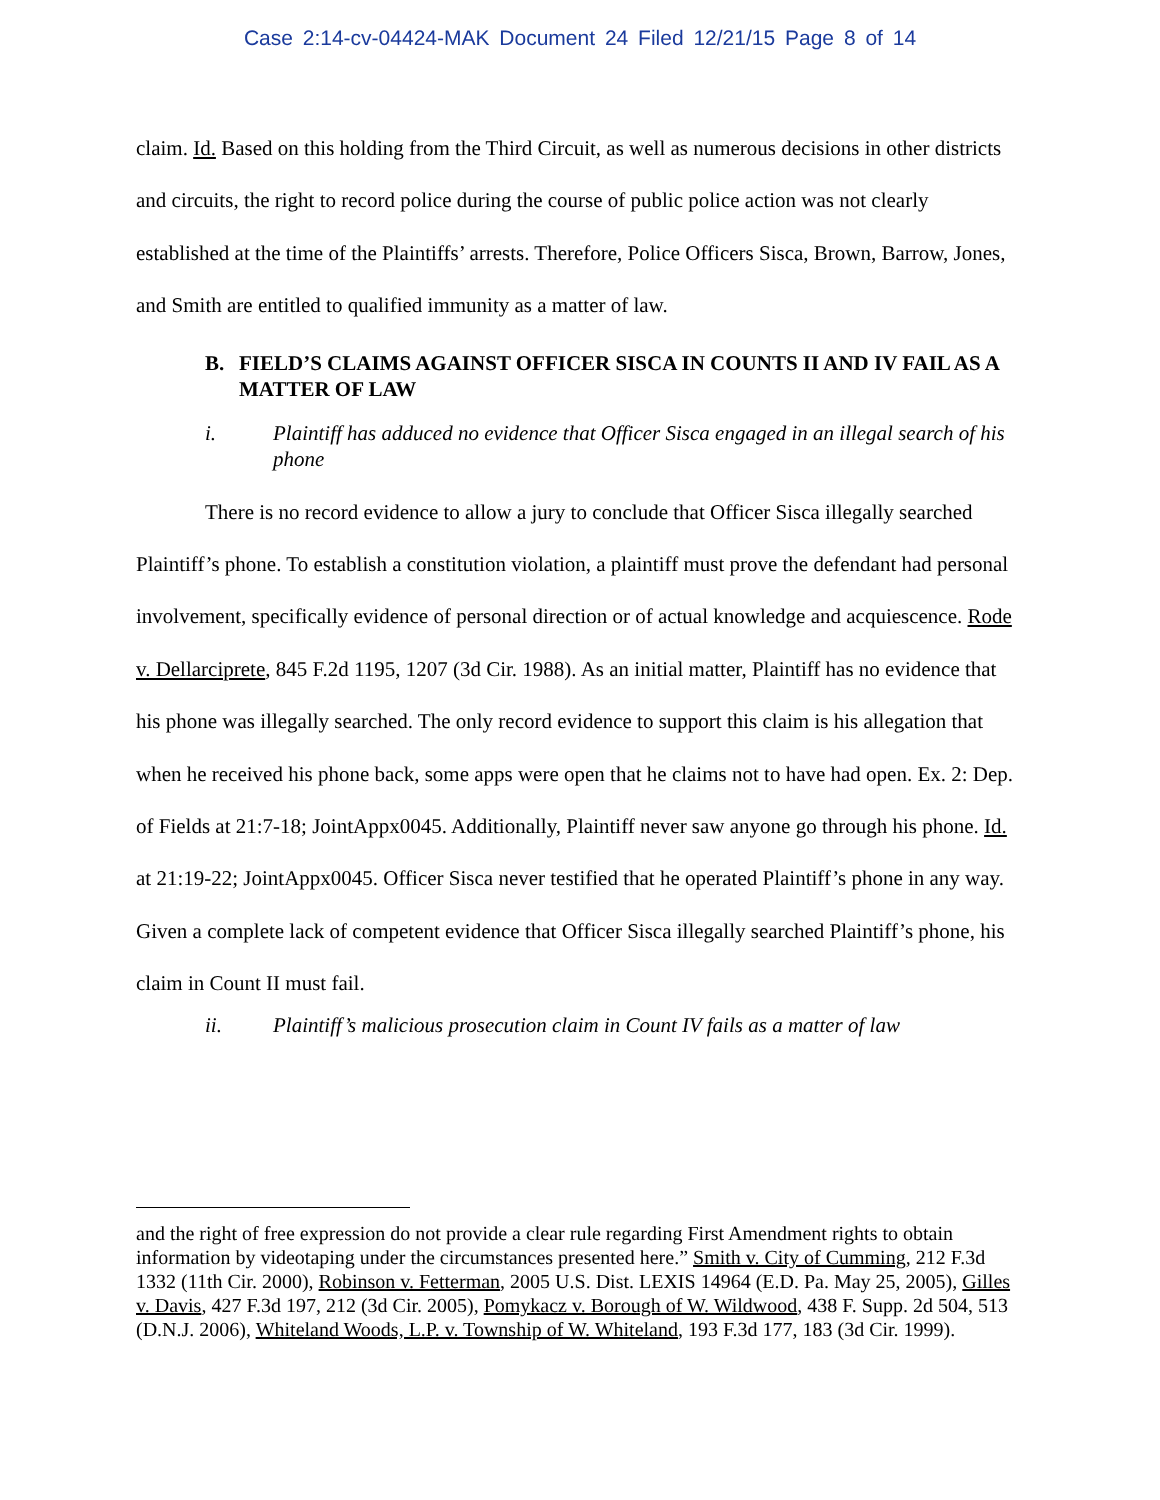Case 2:14-cv-04424-MAK Document 24 Filed 12/21/15 Page 8 of 14
claim. Id. Based on this holding from the Third Circuit, as well as numerous decisions in other districts and circuits, the right to record police during the course of public police action was not clearly established at the time of the Plaintiffs’ arrests. Therefore, Police Officers Sisca, Brown, Barrow, Jones, and Smith are entitled to qualified immunity as a matter of law.
B. FIELD’S CLAIMS AGAINST OFFICER SISCA IN COUNTS II AND IV FAIL AS A MATTER OF LAW
i. Plaintiff has adduced no evidence that Officer Sisca engaged in an illegal search of his phone
There is no record evidence to allow a jury to conclude that Officer Sisca illegally searched Plaintiff’s phone. To establish a constitution violation, a plaintiff must prove the defendant had personal involvement, specifically evidence of personal direction or of actual knowledge and acquiescence. Rode v. Dellarciprete, 845 F.2d 1195, 1207 (3d Cir. 1988). As an initial matter, Plaintiff has no evidence that his phone was illegally searched. The only record evidence to support this claim is his allegation that when he received his phone back, some apps were open that he claims not to have had open. Ex. 2: Dep. of Fields at 21:7-18; JointAppx0045. Additionally, Plaintiff never saw anyone go through his phone. Id. at 21:19-22; JointAppx0045. Officer Sisca never testified that he operated Plaintiff’s phone in any way. Given a complete lack of competent evidence that Officer Sisca illegally searched Plaintiff’s phone, his claim in Count II must fail.
ii. Plaintiff’s malicious prosecution claim in Count IV fails as a matter of law
and the right of free expression do not provide a clear rule regarding First Amendment rights to obtain information by videotaping under the circumstances presented here.” Smith v. City of Cumming, 212 F.3d 1332 (11th Cir. 2000), Robinson v. Fetterman, 2005 U.S. Dist. LEXIS 14964 (E.D. Pa. May 25, 2005), Gilles v. Davis, 427 F.3d 197, 212 (3d Cir. 2005), Pomykacz v. Borough of W. Wildwood, 438 F. Supp. 2d 504, 513 (D.N.J. 2006), Whiteland Woods, L.P. v. Township of W. Whiteland, 193 F.3d 177, 183 (3d Cir. 1999).